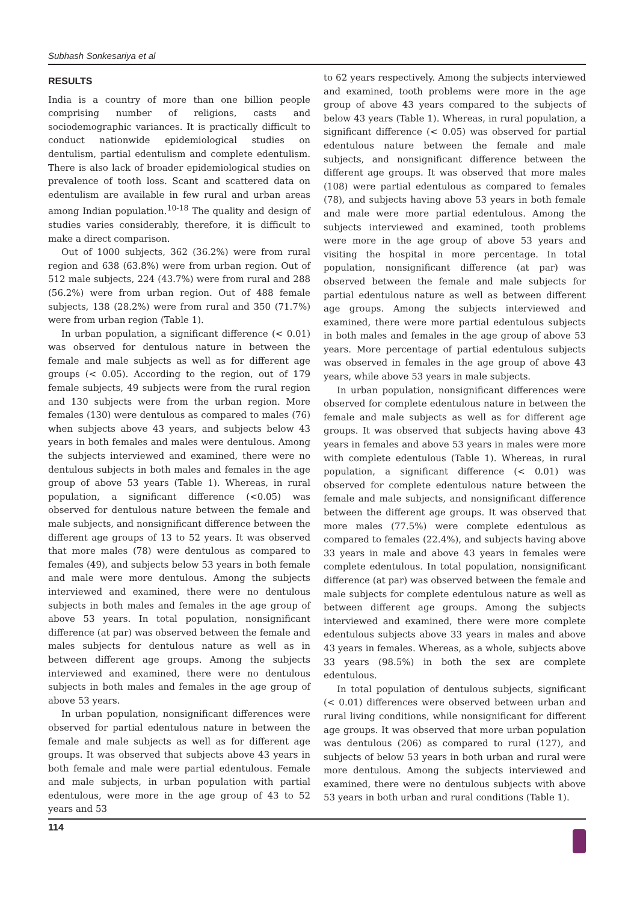Subhash Sonkesariya et al
RESULTS
India is a country of more than one billion people comprising number of religions, casts and sociodemographic variances. It is practically difficult to conduct nationwide epidemiological studies on dentulism, partial edentulism and complete edentulism. There is also lack of broader epidemiological studies on prevalence of tooth loss. Scant and scattered data on edentulism are available in few rural and urban areas among Indian population.<sup>10-18</sup> The quality and design of studies varies considerably, therefore, it is difficult to make a direct comparison.
Out of 1000 subjects, 362 (36.2%) were from rural region and 638 (63.8%) were from urban region. Out of 512 male subjects, 224 (43.7%) were from rural and 288 (56.2%) were from urban region. Out of 488 female subjects, 138 (28.2%) were from rural and 350 (71.7%) were from urban region (Table 1).
In urban population, a significant difference (< 0.01) was observed for dentulous nature in between the female and male subjects as well as for different age groups (< 0.05). According to the region, out of 179 female subjects, 49 subjects were from the rural region and 130 subjects were from the urban region. More females (130) were dentulous as compared to males (76) when subjects above 43 years, and subjects below 43 years in both females and males were dentulous. Among the subjects interviewed and examined, there were no dentulous subjects in both males and females in the age group of above 53 years (Table 1). Whereas, in rural population, a significant difference (<0.05) was observed for dentulous nature between the female and male subjects, and nonsignificant difference between the different age groups of 13 to 52 years. It was observed that more males (78) were dentulous as compared to females (49), and subjects below 53 years in both female and male were more dentulous. Among the subjects interviewed and examined, there were no dentulous subjects in both males and females in the age group of above 53 years. In total population, nonsignificant difference (at par) was observed between the female and males subjects for dentulous nature as well as in between different age groups. Among the subjects interviewed and examined, there were no dentulous subjects in both males and females in the age group of above 53 years.
In urban population, nonsignificant differences were observed for partial edentulous nature in between the female and male subjects as well as for different age groups. It was observed that subjects above 43 years in both female and male were partial edentulous. Female and male subjects, in urban population with partial edentulous, were more in the age group of 43 to 52 years and 53
to 62 years respectively. Among the subjects interviewed and examined, tooth problems were more in the age group of above 43 years compared to the subjects of below 43 years (Table 1). Whereas, in rural population, a significant difference (< 0.05) was observed for partial edentulous nature between the female and male subjects, and nonsignificant difference between the different age groups. It was observed that more males (108) were partial edentulous as compared to females (78), and subjects having above 53 years in both female and male were more partial edentulous. Among the subjects interviewed and examined, tooth problems were more in the age group of above 53 years and visiting the hospital in more percentage. In total population, nonsignificant difference (at par) was observed between the female and male subjects for partial edentulous nature as well as between different age groups. Among the subjects interviewed and examined, there were more partial edentulous subjects in both males and females in the age group of above 53 years. More percentage of partial edentulous subjects was observed in females in the age group of above 43 years, while above 53 years in male subjects.
In urban population, nonsignificant differences were observed for complete edentulous nature in between the female and male subjects as well as for different age groups. It was observed that subjects having above 43 years in females and above 53 years in males were more with complete edentulous (Table 1). Whereas, in rural population, a significant difference (< 0.01) was observed for complete edentulous nature between the female and male subjects, and nonsignificant difference between the different age groups. It was observed that more males (77.5%) were complete edentulous as compared to females (22.4%), and subjects having above 33 years in male and above 43 years in females were complete edentulous. In total population, nonsignificant difference (at par) was observed between the female and male subjects for complete edentulous nature as well as between different age groups. Among the subjects interviewed and examined, there were more complete edentulous subjects above 33 years in males and above 43 years in females. Whereas, as a whole, subjects above 33 years (98.5%) in both the sex are complete edentulous.
In total population of dentulous subjects, significant (< 0.01) differences were observed between urban and rural living conditions, while nonsignificant for different age groups. It was observed that more urban population was dentulous (206) as compared to rural (127), and subjects of below 53 years in both urban and rural were more dentulous. Among the subjects interviewed and examined, there were no dentulous subjects with above 53 years in both urban and rural conditions (Table 1).
114